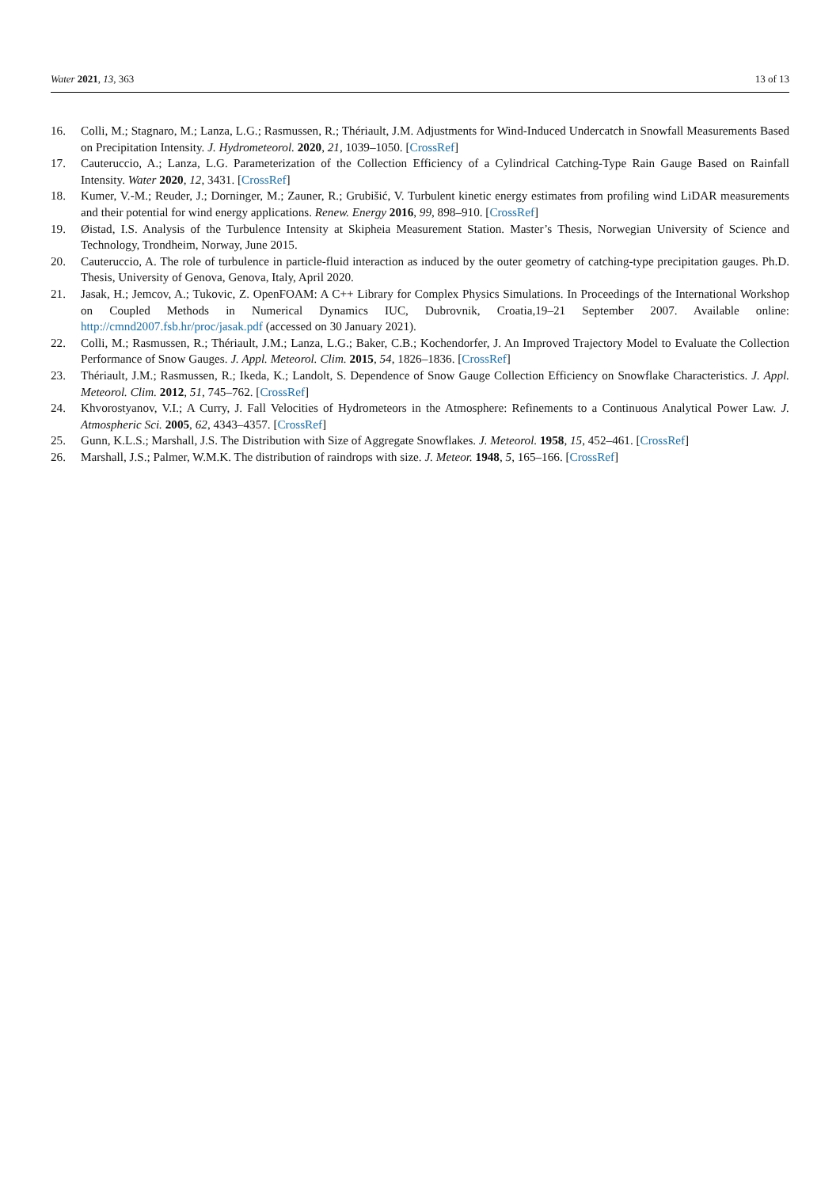Water 2021, 13, 363 13 of 13
16. Colli, M.; Stagnaro, M.; Lanza, L.G.; Rasmussen, R.; Thériault, J.M. Adjustments for Wind-Induced Undercatch in Snowfall Measurements Based on Precipitation Intensity. J. Hydrometeorol. 2020, 21, 1039–1050. [CrossRef]
17. Cauteruccio, A.; Lanza, L.G. Parameterization of the Collection Efficiency of a Cylindrical Catching-Type Rain Gauge Based on Rainfall Intensity. Water 2020, 12, 3431. [CrossRef]
18. Kumer, V.-M.; Reuder, J.; Dorninger, M.; Zauner, R.; Grubišić, V. Turbulent kinetic energy estimates from profiling wind LiDAR measurements and their potential for wind energy applications. Renew. Energy 2016, 99, 898–910. [CrossRef]
19. Øistad, I.S. Analysis of the Turbulence Intensity at Skipheia Measurement Station. Master’s Thesis, Norwegian University of Science and Technology, Trondheim, Norway, June 2015.
20. Cauteruccio, A. The role of turbulence in particle-fluid interaction as induced by the outer geometry of catching-type precipitation gauges. Ph.D. Thesis, University of Genova, Genova, Italy, April 2020.
21. Jasak, H.; Jemcov, A.; Tukovic, Z. OpenFOAM: A C++ Library for Complex Physics Simulations. In Proceedings of the International Workshop on Coupled Methods in Numerical Dynamics IUC, Dubrovnik, Croatia,19–21 September 2007. Available online: http://cmnd2007.fsb.hr/proc/jasak.pdf (accessed on 30 January 2021).
22. Colli, M.; Rasmussen, R.; Thériault, J.M.; Lanza, L.G.; Baker, C.B.; Kochendorfer, J. An Improved Trajectory Model to Evaluate the Collection Performance of Snow Gauges. J. Appl. Meteorol. Clim. 2015, 54, 1826–1836. [CrossRef]
23. Thériault, J.M.; Rasmussen, R.; Ikeda, K.; Landolt, S. Dependence of Snow Gauge Collection Efficiency on Snowflake Characteristics. J. Appl. Meteorol. Clim. 2012, 51, 745–762. [CrossRef]
24. Khvorostyanov, V.I.; A Curry, J. Fall Velocities of Hydrometeors in the Atmosphere: Refinements to a Continuous Analytical Power Law. J. Atmospheric Sci. 2005, 62, 4343–4357. [CrossRef]
25. Gunn, K.L.S.; Marshall, J.S. The Distribution with Size of Aggregate Snowflakes. J. Meteorol. 1958, 15, 452–461. [CrossRef]
26. Marshall, J.S.; Palmer, W.M.K. The distribution of raindrops with size. J. Meteor. 1948, 5, 165–166. [CrossRef]